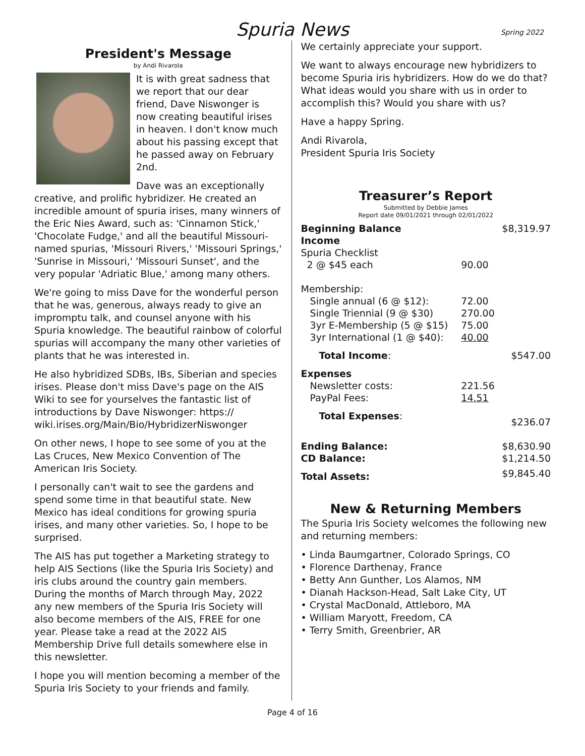Spuria News
Spring 2022
President's Message
by Andi Rivarola
It is with great sadness that we report that our dear friend, Dave Niswonger is now creating beautiful irises in heaven. I don't know much about his passing except that he passed away on February 2nd.
Dave was an exceptionally creative, and prolific hybridizer. He created an incredible amount of spuria irises, many winners of the Eric Nies Award, such as: 'Cinnamon Stick,' 'Chocolate Fudge,' and all the beautiful Missouri-named spurias, 'Missouri Rivers,' 'Missouri Springs,' 'Sunrise in Missouri,' 'Missouri Sunset', and the very popular 'Adriatic Blue,' among many others.
We're going to miss Dave for the wonderful person that he was, generous, always ready to give an impromptu talk, and counsel anyone with his Spuria knowledge. The beautiful rainbow of colorful spurias will accompany the many other varieties of plants that he was interested in.
He also hybridized SDBs, IBs, Siberian and species irises. Please don't miss Dave's page on the AIS Wiki to see for yourselves the fantastic list of introductions by Dave Niswonger: https:// wiki.irises.org/Main/Bio/HybridizerNiswonger
On other news, I hope to see some of you at the Las Cruces, New Mexico Convention of The American Iris Society.
I personally can't wait to see the gardens and spend some time in that beautiful state. New Mexico has ideal conditions for growing spuria irises, and many other varieties. So, I hope to be surprised.
The AIS has put together a Marketing strategy to help AIS Sections (like the Spuria Iris Society) and iris clubs around the country gain members. During the months of March through May, 2022 any new members of the Spuria Iris Society will also become members of the AIS, FREE for one year. Please take a read at the 2022 AIS Membership Drive full details somewhere else in this newsletter.
I hope you will mention becoming a member of the Spuria Iris Society to your friends and family.
We certainly appreciate your support.
We want to always encourage new hybridizers to become Spuria iris hybridizers. How do we do that? What ideas would you share with us in order to accomplish this? Would you share with us?
Have a happy Spring.
Andi Rivarola,
President Spuria Iris Society
Treasurer’s Report
Submitted by Debbie James
Report date 09/01/2021 through 02/01/2022
| Beginning Balance | | $8,319.97 |
| Income | | |
| Spuria Checklist | | |
| 2 @ $45 each | 90.00 | |
| Membership: | | |
| Single annual (6 @ $12): | 72.00 | |
| Single Triennial (9 @ $30) | 270.00 | |
| 3yr E-Membership (5 @ $15) | 75.00 | |
| 3yr International (1 @ $40): | 40.00 | |
| Total Income : | | $547.00 |
| Expenses | | |
| Newsletter costs: | 221.56 | |
| PayPal Fees: | 14.51 | |
| Total Expenses : | | $236.07 |
| Ending Balance: | | $8,630.90 |
| CD Balance: | | $1,214.50 |
| Total Assets: | | $9,845.40 |
New & Returning Members
The Spuria Iris Society welcomes the following new and returning members:
• Linda Baumgartner, Colorado Springs, CO
• Florence Darthenay, France
• Betty Ann Gunther, Los Alamos, NM
• Dianah Hackson-Head, Salt Lake City, UT
• Crystal MacDonald, Attleboro, MA
• William Maryott, Freedom, CA
• Terry Smith, Greenbrier, AR
Page 4 of 16